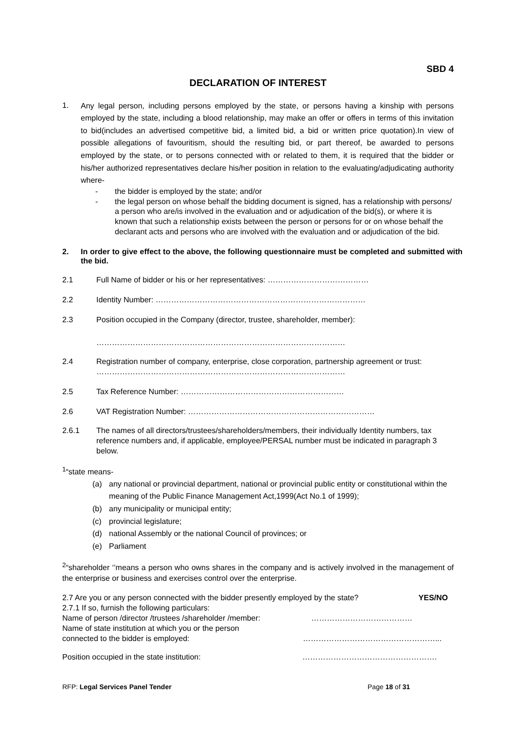SBD 4
DECLARATION OF INTEREST
1.
Any legal person, including persons employed by the state, or persons having a kinship with persons employed by the state, including a blood relationship, may make an offer or offers in terms of this invitation to bid(includes an advertised competitive bid, a limited bid, a bid or written price quotation).In view of possible allegations of favouritism, should the resulting bid, or part thereof, be awarded to persons employed by the state, or to persons connected with or related to them, it is required that the bidder or his/her authorized representatives declare his/her position in relation to the evaluating/adjudicating authority where-
- the bidder is employed by the state; and/or
- the legal person on whose behalf the bidding document is signed, has a relationship with persons/ a person who are/is involved in the evaluation and or adjudication of the bid(s), or where it is known that such a relationship exists between the person or persons for or on whose behalf the declarant acts and persons who are involved with the evaluation and or adjudication of the bid.
2. In order to give effect to the above, the following questionnaire must be completed and submitted with the bid.
2.1 Full Name of bidder or his or her representatives: …………………………………
2.2 Identity Number: ………………………………………………………………………
2.3 Position occupied in the Company (director, trustee, shareholder, member):
……………………………………………………………………………………
2.4 Registration number of company, enterprise, close corporation, partnership agreement or trust:
……………………………………………………………………………………
2.5 Tax Reference Number: ………………………………………………………
2.6 VAT Registration Number: ………………………………………………………………
2.6.1 The names of all directors/trustees/shareholders/members, their individually Identity numbers, tax reference numbers and, if applicable, employee/PERSAL number must be indicated in paragraph 3 below.
<sup>1</sup> “state means-
(a) any national or provincial department, national or provincial public entity or constitutional within the meaning of the Public Finance Management Act,1999(Act No.1 of 1999);
(b) any municipality or municipal entity;
(c) provincial legislature;
(d) national Assembly or the national Council of provinces; or
(e) Parliament
<sup>2</sup> “shareholder ‘’means a person who owns shares in the company and is actively involved in the management of the enterprise or business and exercises control over the enterprise.
2.7 Are you or any person connected with the bidder presently employed by the state? YES/NO
2.7.1 If so, furnish the following particulars:
Name of person /director /trustees /shareholder /member: …………………………………
Name of state institution at which you or the person
connected to the bidder is employed: ……………………………………………...
Position occupied in the state institution: …………………………………………….
RFP: Legal Services Panel Tender Page 18 of 31